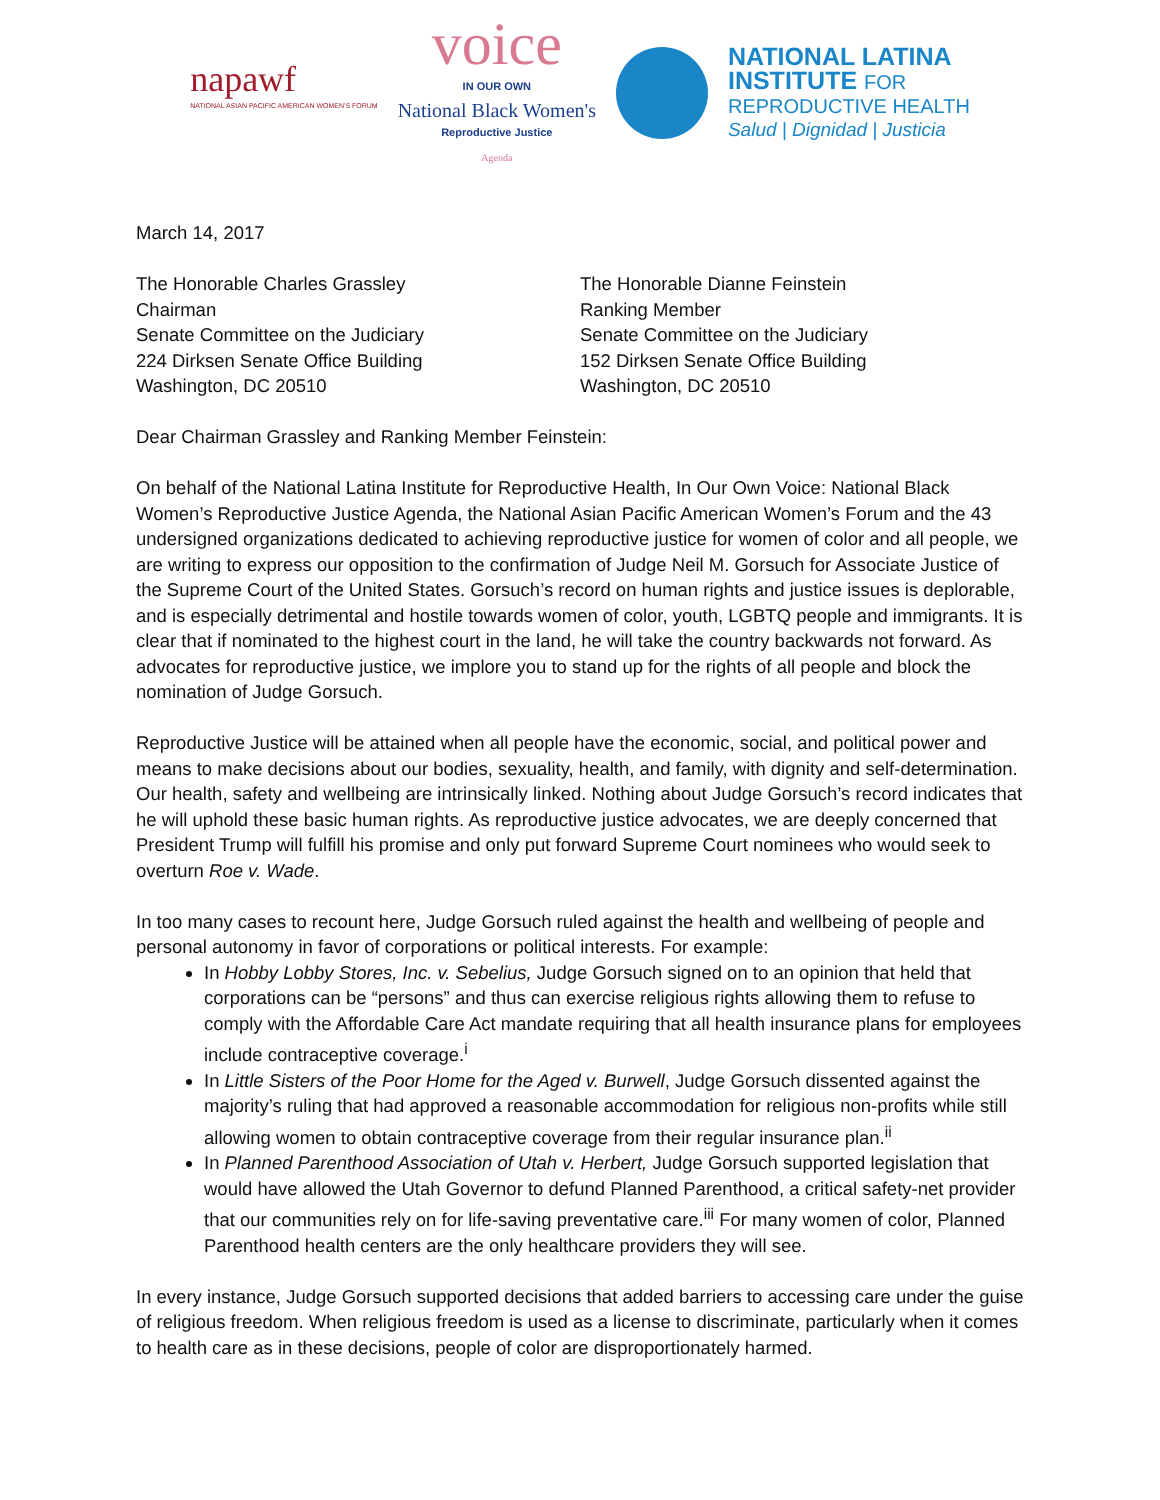napawf
NATIONAL ASIAN PACIFIC AMERICAN WOMEN'S FORUM
voice
IN OUR OWN
National Black Women's
Reproductive Justice
Agenda
NATIONAL LATINA
INSTITUTE FOR
REPRODUCTIVE HEALTH
Salud | Dignidad | Justicia
March 14, 2017
The Honorable Charles Grassley
Chairman
Senate Committee on the Judiciary
224 Dirksen Senate Office Building
Washington, DC 20510
The Honorable Dianne Feinstein
Ranking Member
Senate Committee on the Judiciary
152 Dirksen Senate Office Building
Washington, DC 20510
Dear Chairman Grassley and Ranking Member Feinstein:
On behalf of the National Latina Institute for Reproductive Health, In Our Own Voice: National Black Women’s Reproductive Justice Agenda, the National Asian Pacific American Women’s Forum and the 43 undersigned organizations dedicated to achieving reproductive justice for women of color and all people, we are writing to express our opposition to the confirmation of Judge Neil M. Gorsuch for Associate Justice of the Supreme Court of the United States. Gorsuch’s record on human rights and justice issues is deplorable, and is especially detrimental and hostile towards women of color, youth, LGBTQ people and immigrants. It is clear that if nominated to the highest court in the land, he will take the country backwards not forward. As advocates for reproductive justice, we implore you to stand up for the rights of all people and block the nomination of Judge Gorsuch.
Reproductive Justice will be attained when all people have the economic, social, and political power and means to make decisions about our bodies, sexuality, health, and family, with dignity and self-determination. Our health, safety and wellbeing are intrinsically linked. Nothing about Judge Gorsuch’s record indicates that he will uphold these basic human rights. As reproductive justice advocates, we are deeply concerned that President Trump will fulfill his promise and only put forward Supreme Court nominees who would seek to overturn Roe v. Wade.
In too many cases to recount here, Judge Gorsuch ruled against the health and wellbeing of people and personal autonomy in favor of corporations or political interests. For example:
In Hobby Lobby Stores, Inc. v. Sebelius, Judge Gorsuch signed on to an opinion that held that corporations can be “persons” and thus can exercise religious rights allowing them to refuse to comply with the Affordable Care Act mandate requiring that all health insurance plans for employees include contraceptive coverage.<sup>i</sup>
In Little Sisters of the Poor Home for the Aged v. Burwell, Judge Gorsuch dissented against the majority’s ruling that had approved a reasonable accommodation for religious non-profits while still allowing women to obtain contraceptive coverage from their regular insurance plan.<sup>ii</sup>
In Planned Parenthood Association of Utah v. Herbert, Judge Gorsuch supported legislation that would have allowed the Utah Governor to defund Planned Parenthood, a critical safety-net provider that our communities rely on for life-saving preventative care.<sup>iii</sup> For many women of color, Planned Parenthood health centers are the only healthcare providers they will see.
In every instance, Judge Gorsuch supported decisions that added barriers to accessing care under the guise of religious freedom. When religious freedom is used as a license to discriminate, particularly when it comes to health care as in these decisions, people of color are disproportionately harmed.